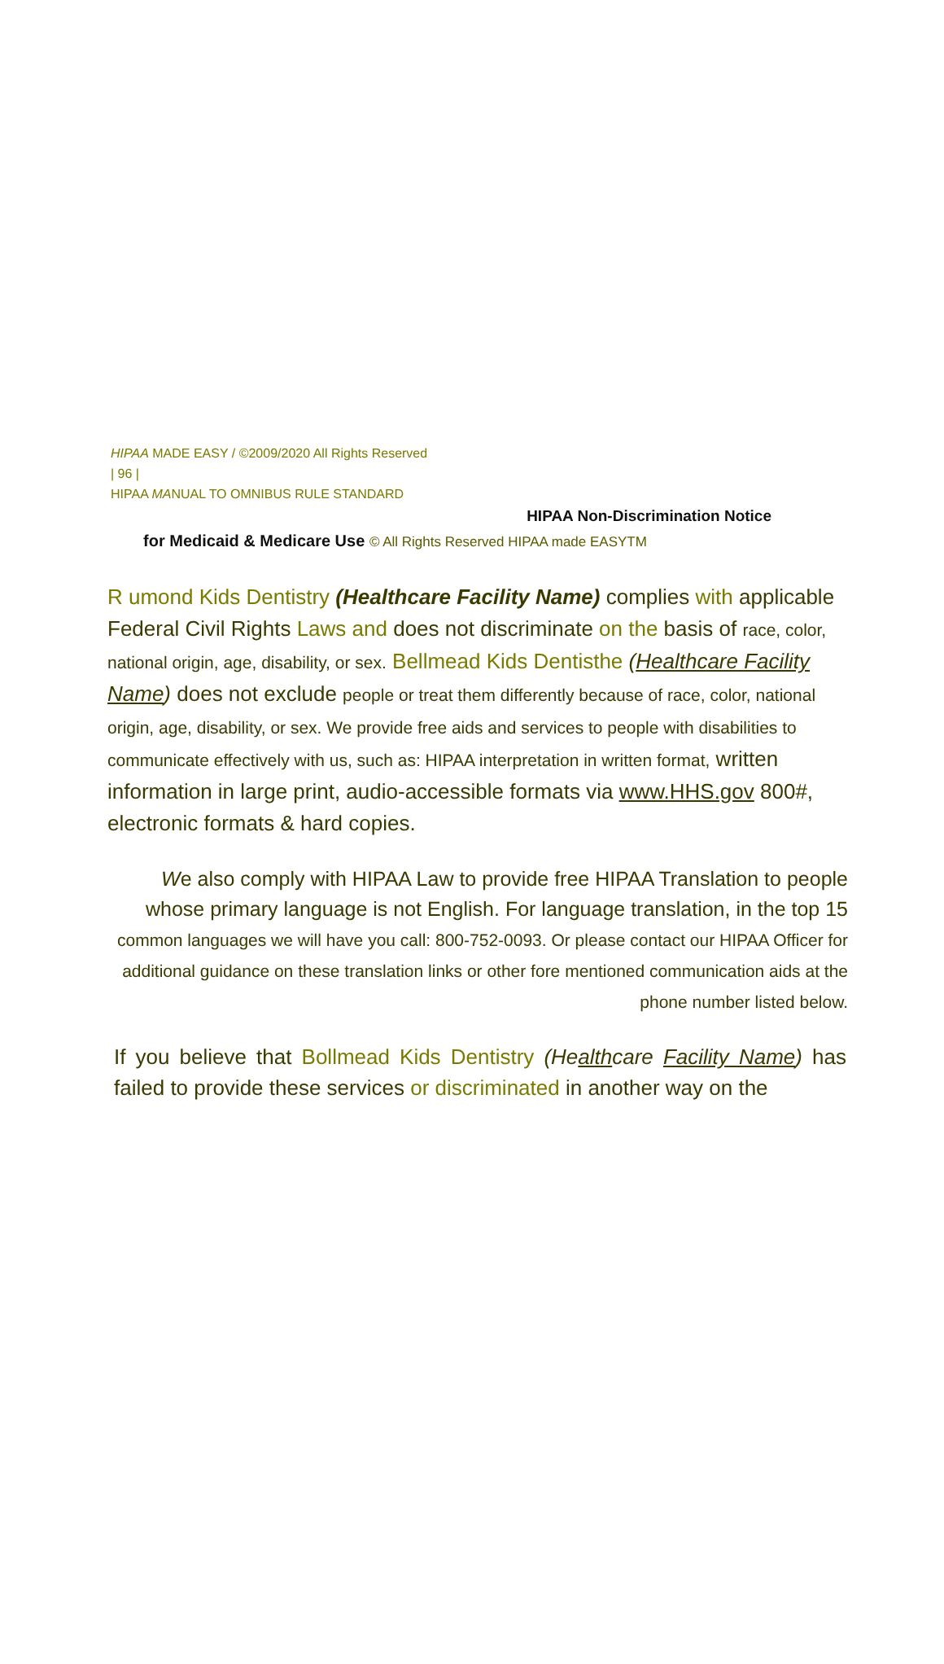HIPAA MADE EASY / ©2009/2020 All Rights Reserved
| 96 |
HIPAA MANUAL TO OMNIBUS RULE STANDARD
HIPAA Non-Discrimination Notice
for Medicaid & Medicare Use © All Rights Reserved HIPAA made EASYTM
R umond Kids Dentistry (Healthcare Facility Name) complies with applicable Federal Civil Rights Laws and does not discriminate on the basis of race, color, national origin, age, disability, or sex. Bellmead Kids Dentisthe (Healthcare Facility Name) does not exclude people or treat them differently because of race, color, national origin, age, disability, or sex. We provide free aids and services to people with disabilities to communicate effectively with us, such as: HIPAA interpretation in written format, written information in large print, audio-accessible formats via www.HHS.gov 800#, electronic formats & hard copies.
We also comply with HIPAA Law to provide free HIPAA Translation to people whose primary language is not English. For language translation, in the top 15 common languages we will have you call: 800-752-0093. Or please contact our HIPAA Officer for additional guidance on these translation links or other fore mentioned communication aids at the phone number listed below.
If you believe that Bollmead Kids Dentistry (Healthcare Facility Name) has failed to provide these services or discriminated in another way on the